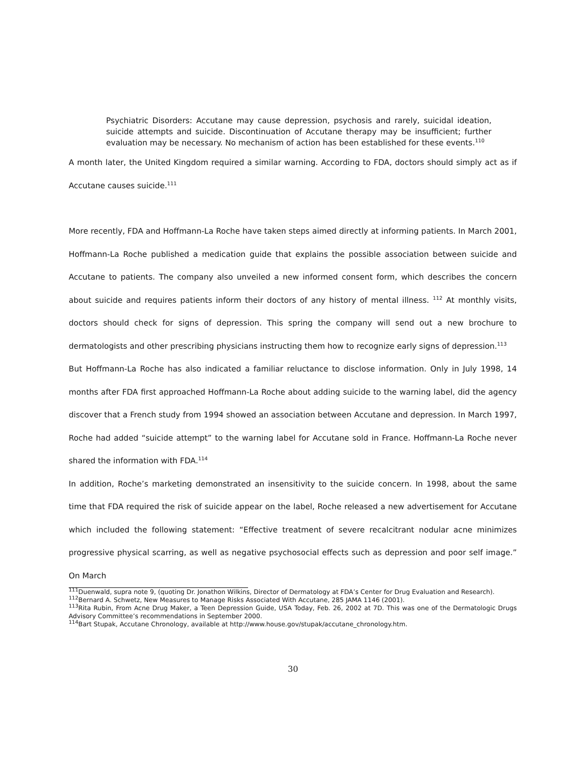Psychiatric Disorders: Accutane may cause depression, psychosis and rarely, suicidal ideation, suicide attempts and suicide. Discontinuation of Accutane therapy may be insufficient; further evaluation may be necessary. No mechanism of action has been established for these events.<sup>110</sup>
A month later, the United Kingdom required a similar warning. According to FDA, doctors should simply act as if Accutane causes suicide.<sup>111</sup>
More recently, FDA and Hoffmann-La Roche have taken steps aimed directly at informing patients. In March 2001, Hoffmann-La Roche published a medication guide that explains the possible association between suicide and Accutane to patients. The company also unveiled a new informed consent form, which describes the concern about suicide and requires patients inform their doctors of any history of mental illness. <sup>112</sup> At monthly visits, doctors should check for signs of depression. This spring the company will send out a new brochure to dermatologists and other prescribing physicians instructing them how to recognize early signs of depression.<sup>113</sup>
But Hoffmann-La Roche has also indicated a familiar reluctance to disclose information. Only in July 1998, 14 months after FDA first approached Hoffmann-La Roche about adding suicide to the warning label, did the agency discover that a French study from 1994 showed an association between Accutane and depression. In March 1997, Roche had added “suicide attempt” to the warning label for Accutane sold in France. Hoffmann-La Roche never shared the information with FDA.<sup>114</sup>
In addition, Roche’s marketing demonstrated an insensitivity to the suicide concern. In 1998, about the same time that FDA required the risk of suicide appear on the label, Roche released a new advertisement for Accutane which included the following statement: “Effective treatment of severe recalcitrant nodular acne minimizes progressive physical scarring, as well as negative psychosocial effects such as depression and poor self image.” On March
<sup>111</sup> Duenwald, supra note 9, (quoting Dr. Jonathon Wilkins, Director of Dermatology at FDA’s Center for Drug Evaluation and Research).
<sup>112</sup> Bernard A. Schwetz, New Measures to Manage Risks Associated With Accutane, 285 JAMA 1146 (2001).
<sup>113</sup> Rita Rubin, From Acne Drug Maker, a Teen Depression Guide, USA Today, Feb. 26, 2002 at 7D. This was one of the Dermatologic Drugs Advisory Committee’s recommendations in September 2000.
<sup>114</sup> Bart Stupak, Accutane Chronology, available at http://www.house.gov/stupak/accutane_chronology.htm.
30